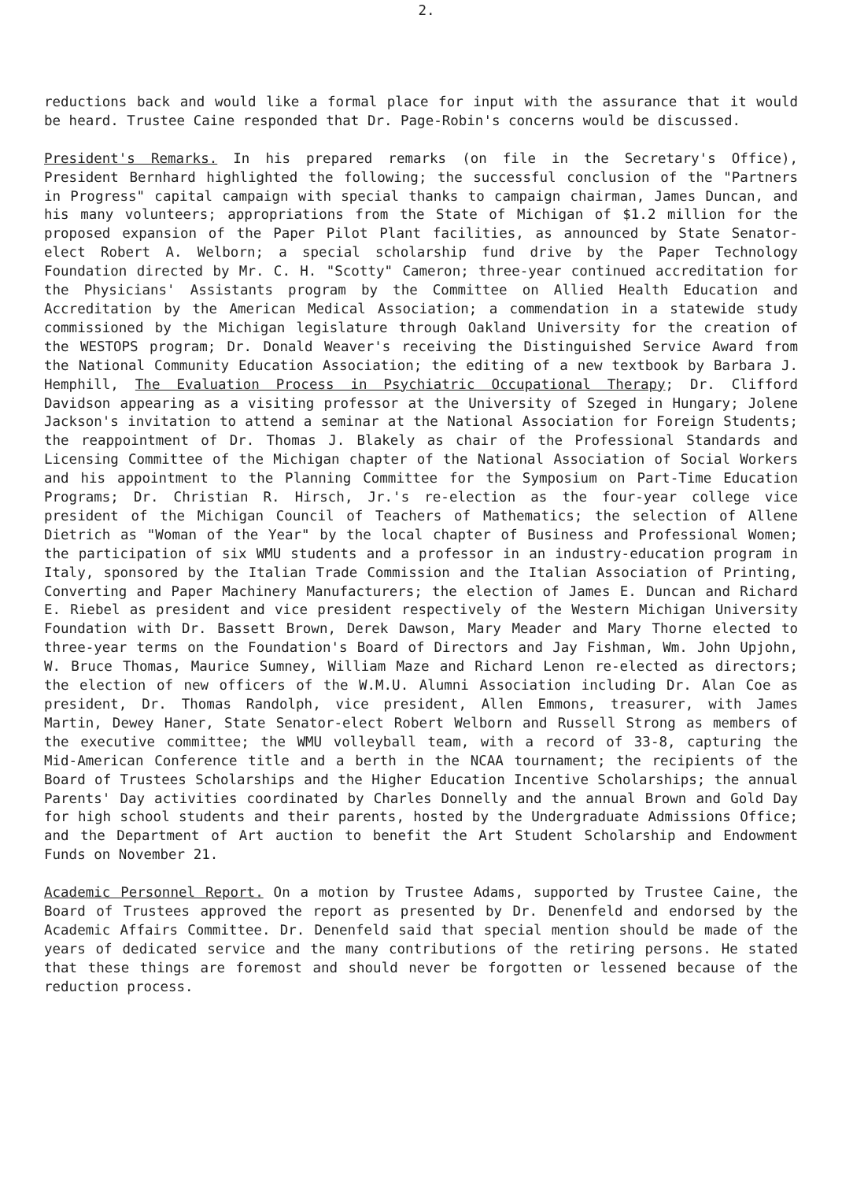2.
reductions back and would like a formal place for input with the assurance that it would be heard. Trustee Caine responded that Dr. Page-Robin's concerns would be discussed.
President's Remarks. In his prepared remarks (on file in the Secretary's Office), President Bernhard highlighted the following; the successful conclusion of the "Partners in Progress" capital campaign with special thanks to campaign chairman, James Duncan, and his many volunteers; appropriations from the State of Michigan of $1.2 million for the proposed expansion of the Paper Pilot Plant facilities, as announced by State Senator-elect Robert A. Welborn; a special scholarship fund drive by the Paper Technology Foundation directed by Mr. C. H. "Scotty" Cameron; three-year continued accreditation for the Physicians' Assistants program by the Committee on Allied Health Education and Accreditation by the American Medical Association; a commendation in a statewide study commissioned by the Michigan legislature through Oakland University for the creation of the WESTOPS program; Dr. Donald Weaver's receiving the Distinguished Service Award from the National Community Education Association; the editing of a new textbook by Barbara J. Hemphill, The Evaluation Process in Psychiatric Occupational Therapy; Dr. Clifford Davidson appearing as a visiting professor at the University of Szeged in Hungary; Jolene Jackson's invitation to attend a seminar at the National Association for Foreign Students; the reappointment of Dr. Thomas J. Blakely as chair of the Professional Standards and Licensing Committee of the Michigan chapter of the National Association of Social Workers and his appointment to the Planning Committee for the Symposium on Part-Time Education Programs; Dr. Christian R. Hirsch, Jr.'s re-election as the four-year college vice president of the Michigan Council of Teachers of Mathematics; the selection of Allene Dietrich as "Woman of the Year" by the local chapter of Business and Professional Women; the participation of six WMU students and a professor in an industry-education program in Italy, sponsored by the Italian Trade Commission and the Italian Association of Printing, Converting and Paper Machinery Manufacturers; the election of James E. Duncan and Richard E. Riebel as president and vice president respectively of the Western Michigan University Foundation with Dr. Bassett Brown, Derek Dawson, Mary Meader and Mary Thorne elected to three-year terms on the Foundation's Board of Directors and Jay Fishman, Wm. John Upjohn, W. Bruce Thomas, Maurice Sumney, William Maze and Richard Lenon re-elected as directors; the election of new officers of the W.M.U. Alumni Association including Dr. Alan Coe as president, Dr. Thomas Randolph, vice president, Allen Emmons, treasurer, with James Martin, Dewey Haner, State Senator-elect Robert Welborn and Russell Strong as members of the executive committee; the WMU volleyball team, with a record of 33-8, capturing the Mid-American Conference title and a berth in the NCAA tournament; the recipients of the Board of Trustees Scholarships and the Higher Education Incentive Scholarships; the annual Parents' Day activities coordinated by Charles Donnelly and the annual Brown and Gold Day for high school students and their parents, hosted by the Undergraduate Admissions Office; and the Department of Art auction to benefit the Art Student Scholarship and Endowment Funds on November 21.
Academic Personnel Report. On a motion by Trustee Adams, supported by Trustee Caine, the Board of Trustees approved the report as presented by Dr. Denenfeld and endorsed by the Academic Affairs Committee. Dr. Denenfeld said that special mention should be made of the years of dedicated service and the many contributions of the retiring persons. He stated that these things are foremost and should never be forgotten or lessened because of the reduction process.